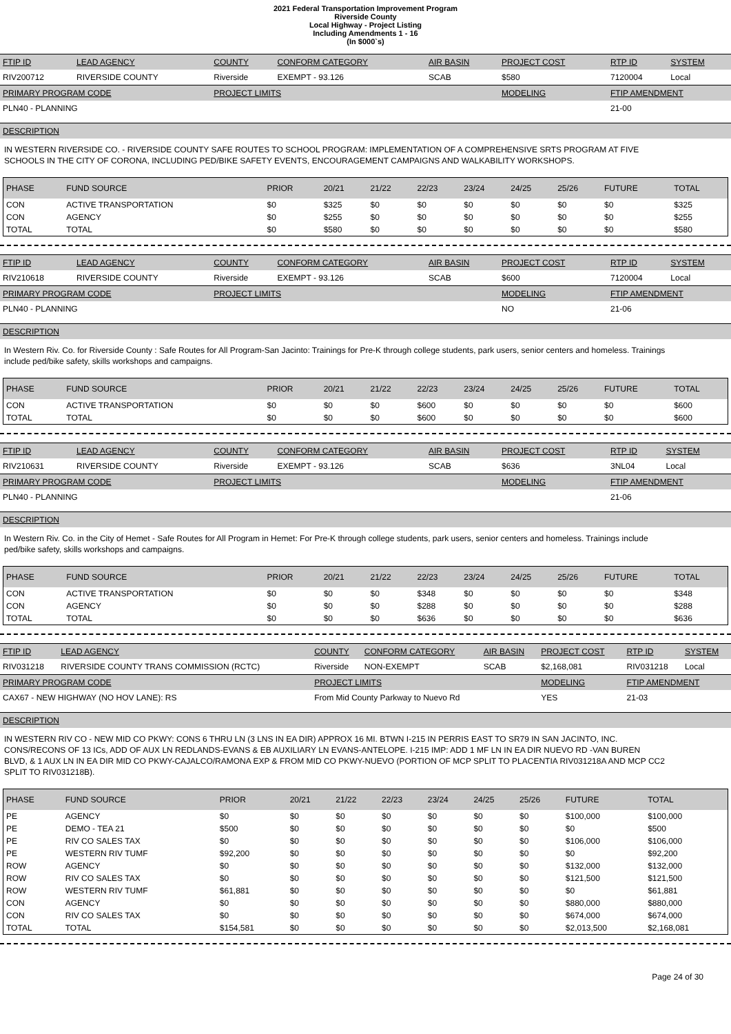2021 Federal Transportation Improvement Program
Riverside County
Local Highway - Project Listing
Including Amendments 1 - 16
(In $000`s)
| FTIP ID | LEAD AGENCY | COUNTY | CONFORM CATEGORY | AIR BASIN | PROJECT COST | RTP ID | SYSTEM |
| RIV200712 | RIVERSIDE COUNTY | Riverside | EXEMPT - 93.126 | SCAB | $580 | 7120004 | Local |
| PRIMARY PROGRAM CODE | | PROJECT LIMITS | | | MODELING | FTIP AMENDMENT | |
| PLN40 - PLANNING | | | | | | 21-00 | |
DESCRIPTION
IN WESTERN RIVERSIDE CO. - RIVERSIDE COUNTY SAFE ROUTES TO SCHOOL PROGRAM: IMPLEMENTATION OF A COMPREHENSIVE SRTS PROGRAM AT FIVE SCHOOLS IN THE CITY OF CORONA, INCLUDING PED/BIKE SAFETY EVENTS, ENCOURAGEMENT CAMPAIGNS AND WALKABILITY WORKSHOPS.
| PHASE | FUND SOURCE | PRIOR | 20/21 | 21/22 | 22/23 | 23/24 | 24/25 | 25/26 | FUTURE | TOTAL |
| --- | --- | --- | --- | --- | --- | --- | --- | --- | --- | --- |
| CON | ACTIVE TRANSPORTATION | $0 | $325 | $0 | $0 | $0 | $0 | $0 | $0 | $325 |
| CON | AGENCY | $0 | $255 | $0 | $0 | $0 | $0 | $0 | $0 | $255 |
| TOTAL | TOTAL | $0 | $580 | $0 | $0 | $0 | $0 | $0 | $0 | $580 |
| FTIP ID | LEAD AGENCY | COUNTY | CONFORM CATEGORY | AIR BASIN | PROJECT COST | RTP ID | SYSTEM |
| RIV210618 | RIVERSIDE COUNTY | Riverside | EXEMPT - 93.126 | SCAB | $600 | 7120004 | Local |
| PRIMARY PROGRAM CODE | | PROJECT LIMITS | | | MODELING | FTIP AMENDMENT | |
| PLN40 - PLANNING | | | | | NO | 21-06 | |
DESCRIPTION
In Western Riv. Co. for Riverside County : Safe Routes for All Program-San Jacinto: Trainings for Pre-K through college students, park users, senior centers and homeless. Trainings include ped/bike safety, skills workshops and campaigns.
| PHASE | FUND SOURCE | PRIOR | 20/21 | 21/22 | 22/23 | 23/24 | 24/25 | 25/26 | FUTURE | TOTAL |
| --- | --- | --- | --- | --- | --- | --- | --- | --- | --- | --- |
| CON | ACTIVE TRANSPORTATION | $0 | $0 | $0 | $600 | $0 | $0 | $0 | $0 | $600 |
| TOTAL | TOTAL | $0 | $0 | $0 | $600 | $0 | $0 | $0 | $0 | $600 |
| FTIP ID | LEAD AGENCY | COUNTY | CONFORM CATEGORY | AIR BASIN | PROJECT COST | RTP ID | SYSTEM |
| RIV210631 | RIVERSIDE COUNTY | Riverside | EXEMPT - 93.126 | SCAB | $636 | 3NL04 | Local |
| PRIMARY PROGRAM CODE | | PROJECT LIMITS | | | MODELING | FTIP AMENDMENT | |
| PLN40 - PLANNING | | | | | | 21-06 | |
DESCRIPTION
In Western Riv. Co. in the City of Hemet - Safe Routes for All Program in Hemet: For Pre-K through college students, park users, senior centers and homeless. Trainings include ped/bike safety, skills workshops and campaigns.
| PHASE | FUND SOURCE | PRIOR | 20/21 | 21/22 | 22/23 | 23/24 | 24/25 | 25/26 | FUTURE | TOTAL |
| --- | --- | --- | --- | --- | --- | --- | --- | --- | --- | --- |
| CON | ACTIVE TRANSPORTATION | $0 | $0 | $0 | $348 | $0 | $0 | $0 | $0 | $348 |
| CON | AGENCY | $0 | $0 | $0 | $288 | $0 | $0 | $0 | $0 | $288 |
| TOTAL | TOTAL | $0 | $0 | $0 | $636 | $0 | $0 | $0 | $0 | $636 |
| FTIP ID | LEAD AGENCY | COUNTY | CONFORM CATEGORY | AIR BASIN | PROJECT COST | RTP ID | SYSTEM |
| RIV031218 | RIVERSIDE COUNTY TRANS COMMISSION (RCTC) | Riverside | NON-EXEMPT | SCAB | $2,168,081 | RIV031218 | Local |
| PRIMARY PROGRAM CODE | | PROJECT LIMITS | | | MODELING | FTIP AMENDMENT | |
| CAX67 - NEW HIGHWAY (NO HOV LANE): RS | | From Mid County Parkway to Nuevo Rd | | | YES | 21-03 | |
DESCRIPTION
IN WESTERN RIV CO - NEW MID CO PKWY: CONS 6 THRU LN (3 LNS IN EA DIR) APPROX 16 MI. BTWN I-215 IN PERRIS EAST TO SR79 IN SAN JACINTO, INC. CONS/RECONS OF 13 ICs, ADD OF AUX LN REDLANDS-EVANS & EB AUXILIARY LN EVANS-ANTELOPE. I-215 IMP: ADD 1 MF LN IN EA DIR NUEVO RD -VAN BUREN BLVD, & 1 AUX LN IN EA DIR MID CO PKWY-CAJALCO/RAMONA EXP & FROM MID CO PKWY-NUEVO (PORTION OF MCP SPLIT TO PLACENTIA RIV031218A AND MCP CC2 SPLIT TO RIV031218B).
| PHASE | FUND SOURCE | PRIOR | 20/21 | 21/22 | 22/23 | 23/24 | 24/25 | 25/26 | FUTURE | TOTAL |
| --- | --- | --- | --- | --- | --- | --- | --- | --- | --- | --- |
| PE | AGENCY | $0 | $0 | $0 | $0 | $0 | $0 | $0 | $100,000 | $100,000 |
| PE | DEMO - TEA 21 | $500 | $0 | $0 | $0 | $0 | $0 | $0 | $0 | $500 |
| PE | RIV CO SALES TAX | $0 | $0 | $0 | $0 | $0 | $0 | $0 | $106,000 | $106,000 |
| PE | WESTERN RIV TUMF | $92,200 | $0 | $0 | $0 | $0 | $0 | $0 | $0 | $92,200 |
| ROW | AGENCY | $0 | $0 | $0 | $0 | $0 | $0 | $0 | $132,000 | $132,000 |
| ROW | RIV CO SALES TAX | $0 | $0 | $0 | $0 | $0 | $0 | $0 | $121,500 | $121,500 |
| ROW | WESTERN RIV TUMF | $61,881 | $0 | $0 | $0 | $0 | $0 | $0 | $0 | $61,881 |
| CON | AGENCY | $0 | $0 | $0 | $0 | $0 | $0 | $0 | $880,000 | $880,000 |
| CON | RIV CO SALES TAX | $0 | $0 | $0 | $0 | $0 | $0 | $0 | $674,000 | $674,000 |
| TOTAL | TOTAL | $154,581 | $0 | $0 | $0 | $0 | $0 | $0 | $2,013,500 | $2,168,081 |
Page 24 of 30